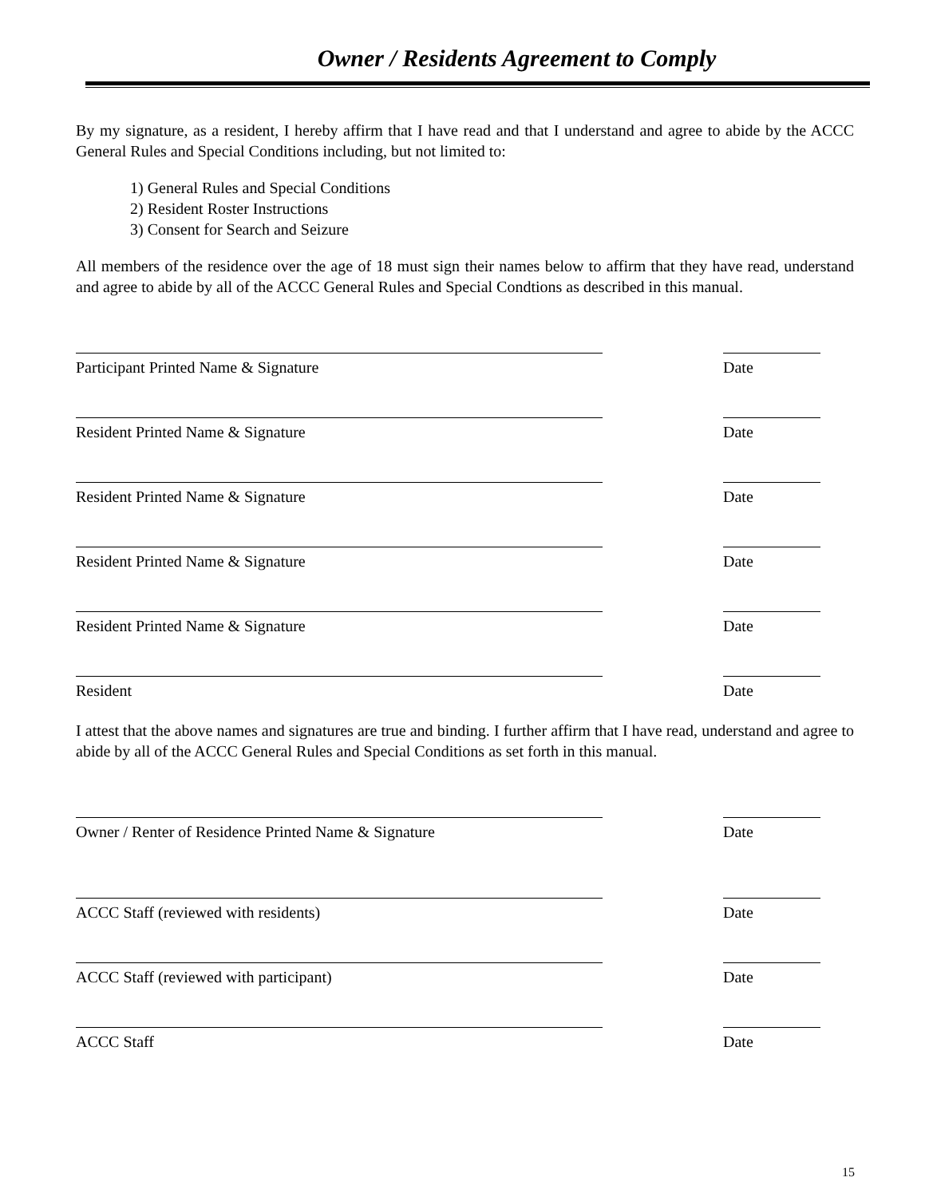Owner / Residents Agreement to Comply
By my signature, as a resident, I hereby affirm that I have read and that I understand and agree to abide by the ACCC General Rules and Special Conditions including, but not limited to:
1) General Rules and Special Conditions
2) Resident Roster Instructions
3) Consent for Search and Seizure
All members of the residence over the age of 18 must sign their names below to affirm that they have read, understand and agree to abide by all of the ACCC General Rules and Special Condtions as described in this manual.
Participant Printed Name & Signature Date
Resident Printed Name & Signature Date
Resident Printed Name & Signature Date
Resident Printed Name & Signature Date
Resident Printed Name & Signature Date
Resident Date
I attest that the above names and signatures are true and binding. I further affirm that I have read, understand and agree to abide by all of the ACCC General Rules and Special Conditions as set forth in this manual.
Owner / Renter of Residence Printed Name & Signature Date
ACCC Staff (reviewed with residents) Date
ACCC Staff (reviewed with participant) Date
ACCC Staff Date
15